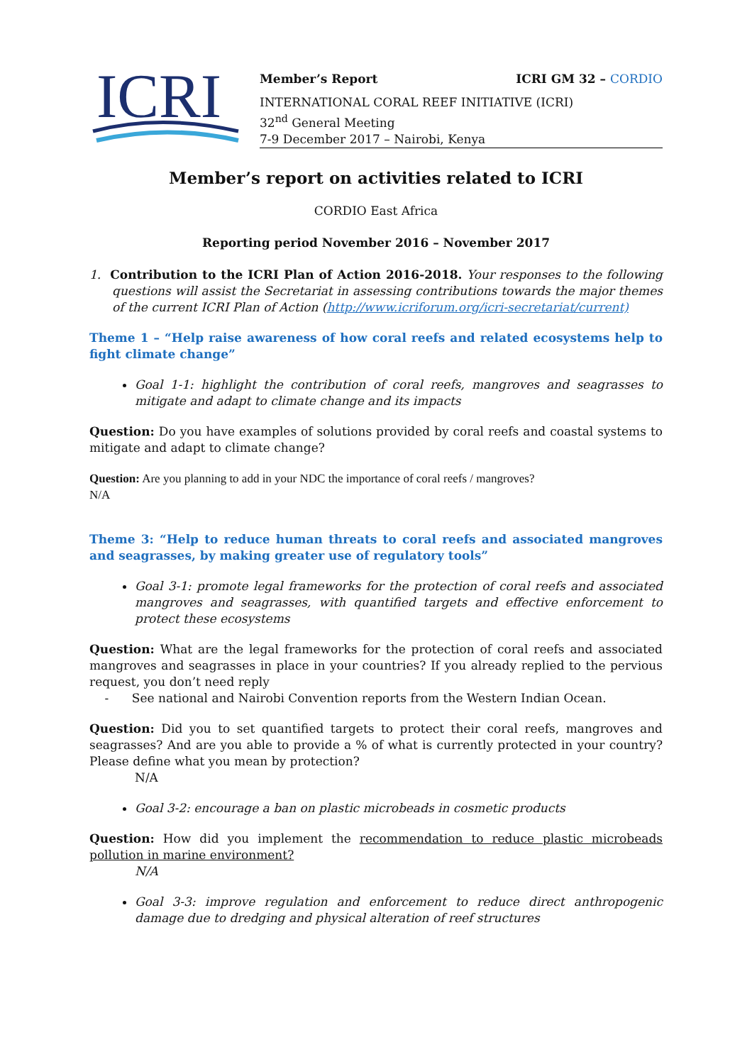ICRI
Member’s Report ICRI GM 32 – CORDIO
INTERNATIONAL CORAL REEF INITIATIVE (ICRI)
32<sup>nd</sup> General Meeting
7-9 December 2017 – Nairobi, Kenya
Member’s report on activities related to ICRI
CORDIO East Africa
Reporting period November 2016 – November 2017
1. Contribution to the ICRI Plan of Action 2016-2018. Your responses to the following questions will assist the Secretariat in assessing contributions towards the major themes of the current ICRI Plan of Action (http://www.icriforum.org/icri-secretariat/current)
Theme 1 – “Help raise awareness of how coral reefs and related ecosystems help to fight climate change”
Goal 1-1: highlight the contribution of coral reefs, mangroves and seagrasses to mitigate and adapt to climate change and its impacts
Question: Do you have examples of solutions provided by coral reefs and coastal systems to mitigate and adapt to climate change?
Question: Are you planning to add in your NDC the importance of coral reefs / mangroves?
N/A
Theme 3: “Help to reduce human threats to coral reefs and associated mangroves and seagrasses, by making greater use of regulatory tools”
Goal 3-1: promote legal frameworks for the protection of coral reefs and associated mangroves and seagrasses, with quantified targets and effective enforcement to protect these ecosystems
Question: What are the legal frameworks for the protection of coral reefs and associated mangroves and seagrasses in place in your countries? If you already replied to the pervious request, you don’t need reply
- See national and Nairobi Convention reports from the Western Indian Ocean.
Question: Did you to set quantified targets to protect their coral reefs, mangroves and seagrasses? And are you able to provide a % of what is currently protected in your country? Please define what you mean by protection?
N/A
Goal 3-2: encourage a ban on plastic microbeads in cosmetic products
Question: How did you implement the recommendation to reduce plastic microbeads pollution in marine environment?
N/A
Goal 3-3: improve regulation and enforcement to reduce direct anthropogenic damage due to dredging and physical alteration of reef structures